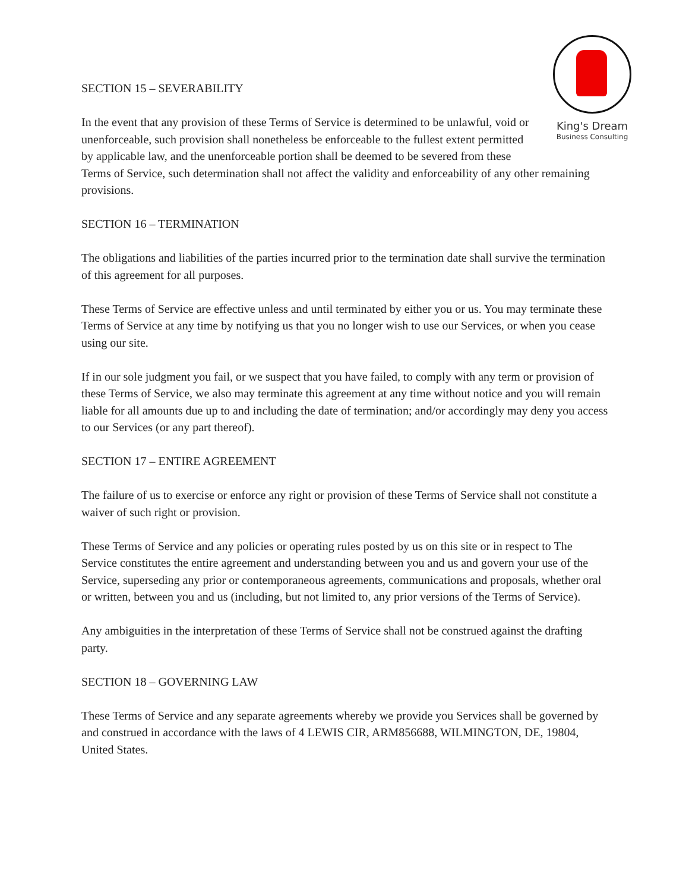King's Dream
Business Consulting
SECTION 15 – SEVERABILITY
In the event that any provision of these Terms of Service is determined to be unlawful, void or unenforceable, such provision shall nonetheless be enforceable to the fullest extent permitted by applicable law, and the unenforceable portion shall be deemed to be severed from these Terms of Service, such determination shall not affect the validity and enforceability of any other remaining provisions.
SECTION 16 – TERMINATION
The obligations and liabilities of the parties incurred prior to the termination date shall survive the termination of this agreement for all purposes.
These Terms of Service are effective unless and until terminated by either you or us. You may terminate these Terms of Service at any time by notifying us that you no longer wish to use our Services, or when you cease using our site.
If in our sole judgment you fail, or we suspect that you have failed, to comply with any term or provision of these Terms of Service, we also may terminate this agreement at any time without notice and you will remain liable for all amounts due up to and including the date of termination; and/or accordingly may deny you access to our Services (or any part thereof).
SECTION 17 – ENTIRE AGREEMENT
The failure of us to exercise or enforce any right or provision of these Terms of Service shall not constitute a waiver of such right or provision.
These Terms of Service and any policies or operating rules posted by us on this site or in respect to The Service constitutes the entire agreement and understanding between you and us and govern your use of the Service, superseding any prior or contemporaneous agreements, communications and proposals, whether oral or written, between you and us (including, but not limited to, any prior versions of the Terms of Service).
Any ambiguities in the interpretation of these Terms of Service shall not be construed against the drafting party.
SECTION 18 – GOVERNING LAW
These Terms of Service and any separate agreements whereby we provide you Services shall be governed by and construed in accordance with the laws of 4 LEWIS CIR, ARM856688, WILMINGTON, DE, 19804, United States.